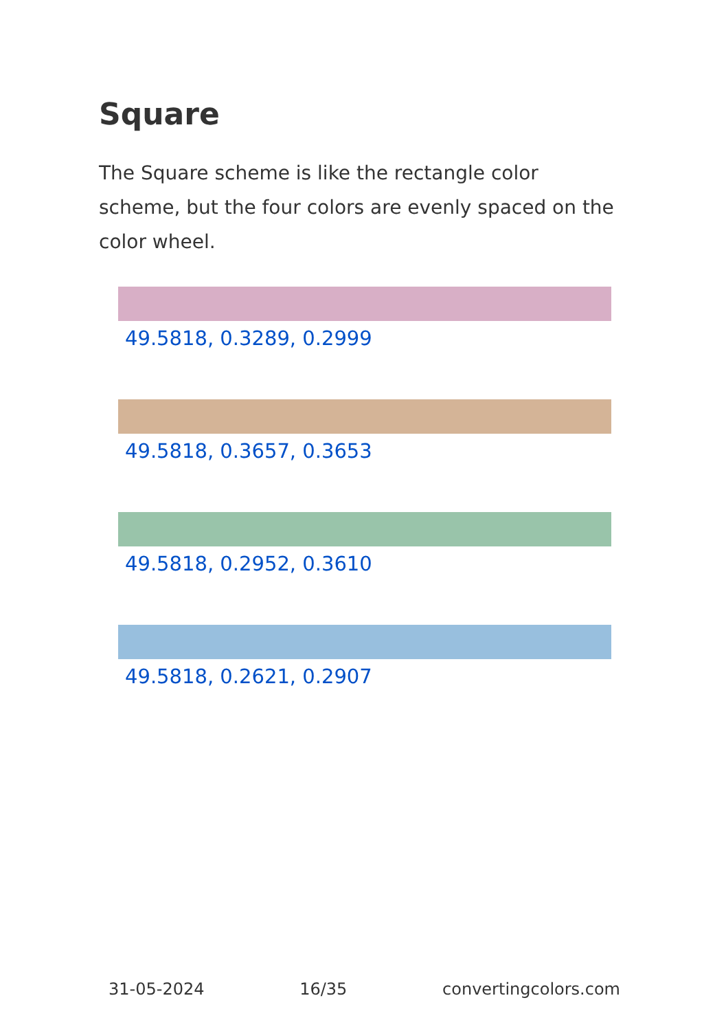Square
The Square scheme is like the rectangle color scheme, but the four colors are evenly spaced on the color wheel.
49.5818, 0.3289, 0.2999
49.5818, 0.3657, 0.3653
49.5818, 0.2952, 0.3610
49.5818, 0.2621, 0.2907
31-05-2024 16/35 convertingcolors.com